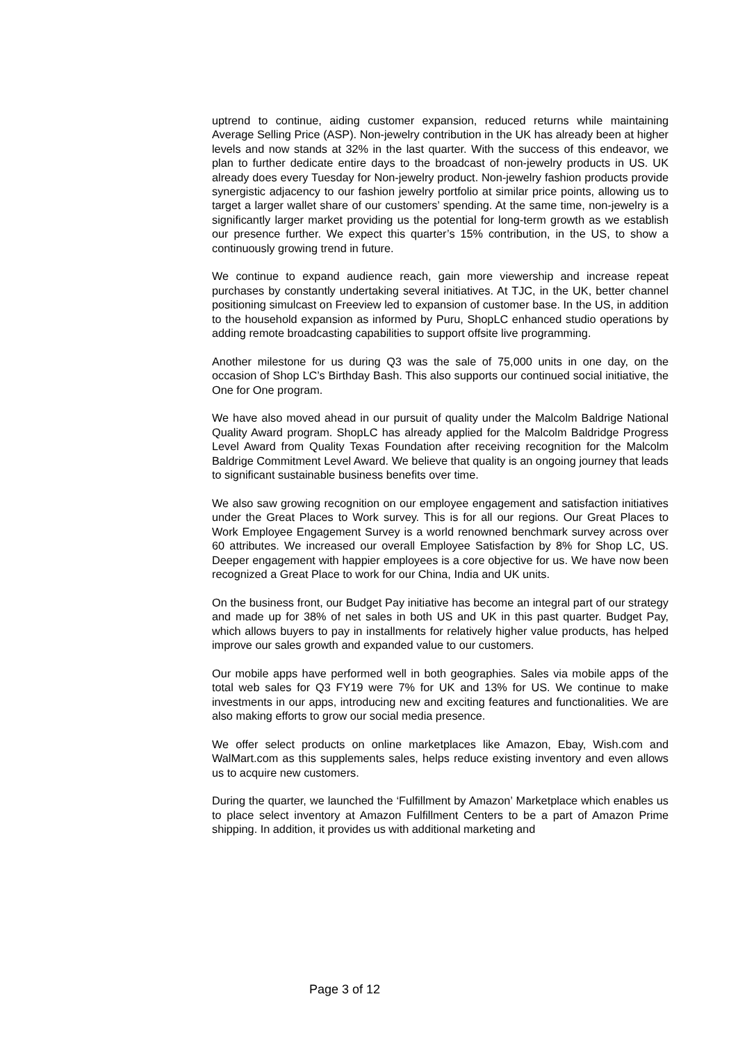uptrend to continue, aiding customer expansion, reduced returns while maintaining Average Selling Price (ASP). Non-jewelry contribution in the UK has already been at higher levels and now stands at 32% in the last quarter. With the success of this endeavor, we plan to further dedicate entire days to the broadcast of non-jewelry products in US. UK already does every Tuesday for Non-jewelry product. Non-jewelry fashion products provide synergistic adjacency to our fashion jewelry portfolio at similar price points, allowing us to target a larger wallet share of our customers’ spending. At the same time, non-jewelry is a significantly larger market providing us the potential for long-term growth as we establish our presence further. We expect this quarter’s 15% contribution, in the US, to show a continuously growing trend in future.
We continue to expand audience reach, gain more viewership and increase repeat purchases by constantly undertaking several initiatives. At TJC, in the UK, better channel positioning simulcast on Freeview led to expansion of customer base. In the US, in addition to the household expansion as informed by Puru, ShopLC enhanced studio operations by adding remote broadcasting capabilities to support offsite live programming.
Another milestone for us during Q3 was the sale of 75,000 units in one day, on the occasion of Shop LC’s Birthday Bash. This also supports our continued social initiative, the One for One program.
We have also moved ahead in our pursuit of quality under the Malcolm Baldrige National Quality Award program. ShopLC has already applied for the Malcolm Baldridge Progress Level Award from Quality Texas Foundation after receiving recognition for the Malcolm Baldrige Commitment Level Award. We believe that quality is an ongoing journey that leads to significant sustainable business benefits over time.
We also saw growing recognition on our employee engagement and satisfaction initiatives under the Great Places to Work survey. This is for all our regions. Our Great Places to Work Employee Engagement Survey is a world renowned benchmark survey across over 60 attributes. We increased our overall Employee Satisfaction by 8% for Shop LC, US. Deeper engagement with happier employees is a core objective for us. We have now been recognized a Great Place to work for our China, India and UK units.
On the business front, our Budget Pay initiative has become an integral part of our strategy and made up for 38% of net sales in both US and UK in this past quarter. Budget Pay, which allows buyers to pay in installments for relatively higher value products, has helped improve our sales growth and expanded value to our customers.
Our mobile apps have performed well in both geographies. Sales via mobile apps of the total web sales for Q3 FY19 were 7% for UK and 13% for US. We continue to make investments in our apps, introducing new and exciting features and functionalities. We are also making efforts to grow our social media presence.
We offer select products on online marketplaces like Amazon, Ebay, Wish.com and WalMart.com as this supplements sales, helps reduce existing inventory and even allows us to acquire new customers.
During the quarter, we launched the ‘Fulfillment by Amazon’ Marketplace which enables us to place select inventory at Amazon Fulfillment Centers to be a part of Amazon Prime shipping. In addition, it provides us with additional marketing and
Page 3 of 12